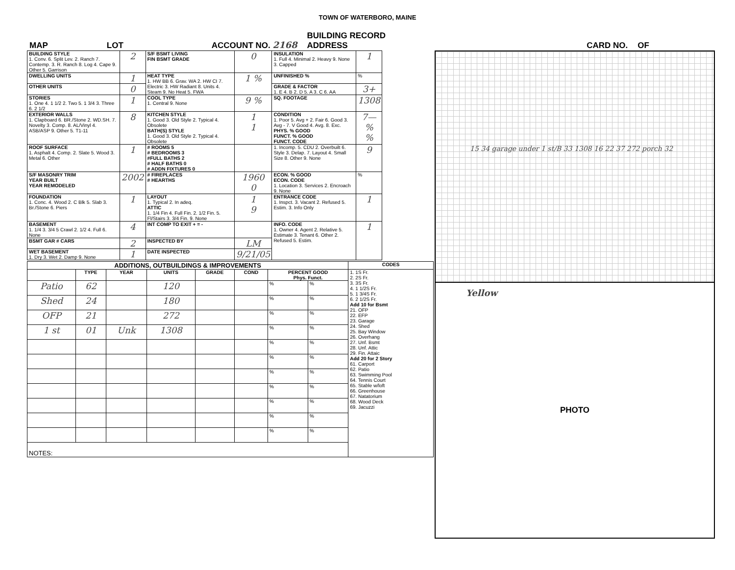TOWN OF WATERBORO, MAINE
MAP
LOT
ACCOUNT NO. 2168
BUILDING RECORD
ADDRESS
CARD NO.
OF
| BUILDING STYLE 1. Conv. 6. Split Lev. 2. Ranch 7. Contemp. 3. R. Ranch 8. Log 4. Cape 9. Other 5. Garrison | 2 | S/F BSMT LIVING FIN BSMT GRADE | 0 | INSULATION 1. Full 4. Minimal 2. Heavy 9. None 3. Capped | 1 |
| DWELLING UNITS | 1 | HEAT TYPE 1. HW BB 6. Grav. WA 2. HW CI 7. Electric 3. HW Radiant 8. Units 4. Steam 9. No Heat 5. FWA | 1 % | UNFINISHED % | % |
| OTHER UNITS | 0 | | | GRADE & FACTOR 1. E 4. B 2. D 5. A 3. C 6. AA | 3+ |
| STORIES 1. One 4. 1 1/2 2. Two 5. 1 3/4 3. Three 6. 2 1/2 | 1 | COOL TYPE 1. Central 9. None | 9 % | SQ. FOOTAGE | 1308 |
| EXTERIOR WALLS 1. Clapboard 6. BR./Stone 2. WD.SH. 7. Novelty 3. Comp. 8. AL/Vinyl 4. ASB/ASP 9. Other 5. T1-11 | 8 | KITCHEN STYLE 1. Good 3. Old Style 2. Typical 4. Obsolete BATH(S) STYLE 1. Good 3. Old Style 2. Typical 4. Obsolete | 1 1 | CONDITION 1. Poor 5. Avg + 2. Fair 6. Good 3. Avg - 7. V Good 4. Avg. 8. Exc. PHYS. % GOOD FUNCT. % GOOD FUNCT. CODE | 7— % % |
| ROOF SURFACE 1. Asphalt 4. Comp. 2. Slate 5. Wood 3. Metal 6. Other | 1 | # ROOMS 5 # BEDROOMS 3 #FULL BATHS 2 # HALF BATHS 0 # ADDN FIXTURES 0 | | 1. Incomp. 5. CDU 2. Overbuilt 6. Style 3. Delap. 7. Layout 4. Small Size 8. Other 9. None | 9 |
| S/F MASONRY TRIM YEAR BUILT YEAR REMODELED | 2002 | # FIREPLACES # HEARTHS | 1960 0 | ECON. % GOOD ECON. CODE 1. Location 3. Services 2. Encroach 9. None | % |
| FOUNDATION 1. Conc. 4. Wood 2. C Blk 5. Slab 3. Br./Stone 6. Piers | 1 | LAYOUT 1. Typical 2. In adeq. ATTIC 1. 1/4 Fin 4. Full Fin. 2. 1/2 Fin. 5. Fl/Stairs 3. 3/4 Fin. 9. None | 1 9 | ENTRANCE CODE 1. Inspct. 3. Vacant 2. Refused 5. Estim. 3. Info Only | 1 |
| BASEMENT 1. 1/4 3. 3/4 5 Crawl 2. 1/2 4. Full 6. None | 4 | INT COMP TO EXIT + = - | | INFO. CODE 1. Owner 4. Agent 2. Relative 5. Estimate 3. Tenant 6. Other 2. Refused 5. Estim. | 1 |
| BSMT GAR # CARS | 2 | INSPECTED BY | LM | | |
| WET BASEMENT 1. Dry 3. Wet 2. Damp 9. None | 1 | DATE INSPECTED | 9/21/05 | | |
| ADDITIONS, OUTBUILDINGS & IMPROVEMENTS | | | | | | | | CODES |
| --- | --- | --- | --- | --- | --- | --- | --- | --- |
| | TYPE | YEAR | UNITS | GRADE | COND | PERCENT GOOD Phys. Funct. | | 1. 1S Fr. 2. 2S Fr. 3. 3S Fr. 4. 1 1/2S Fr. 5. 1 3/4S Fr. 6. 2 1/2S Fr. Add 10 for Bsmt 21. OFP 22. EFP 23. Garage 24. Shed 25. Bay Window 26. Overhang 27. Unf. Bsmt 28. Unf. Attic 29. Fin. Attaic Add 20 for 2 Story 61. Carport 62. Patio 63. Swimming Pool 64. Tennis Court 65. Stable w/loft 66. Greenhouse 67. Natatorium 68. Wood Deck 69. Jacuzzi |
| Patio | 62 | | 120 | | | % | % | |
| Shed | 24 | | 180 | | | % | % | |
| OFP | 21 | | 272 | | | % | % | |
| 1 st | 01 | Unk | 1308 | | | % | % | |
| | | | | | | % | % | |
| | | | | | | % | % | |
| | | | | | | % | % | |
| | | | | | | % | % | |
| | | | | | | % | % | |
| | | | | | | % | % | |
| | | | | | | % | % | |
| NOTES: | | | | | | | | |
15 34 garage under 1 st/B 33 1308 16 22 37 272 porch 32
Yellow
PHOTO